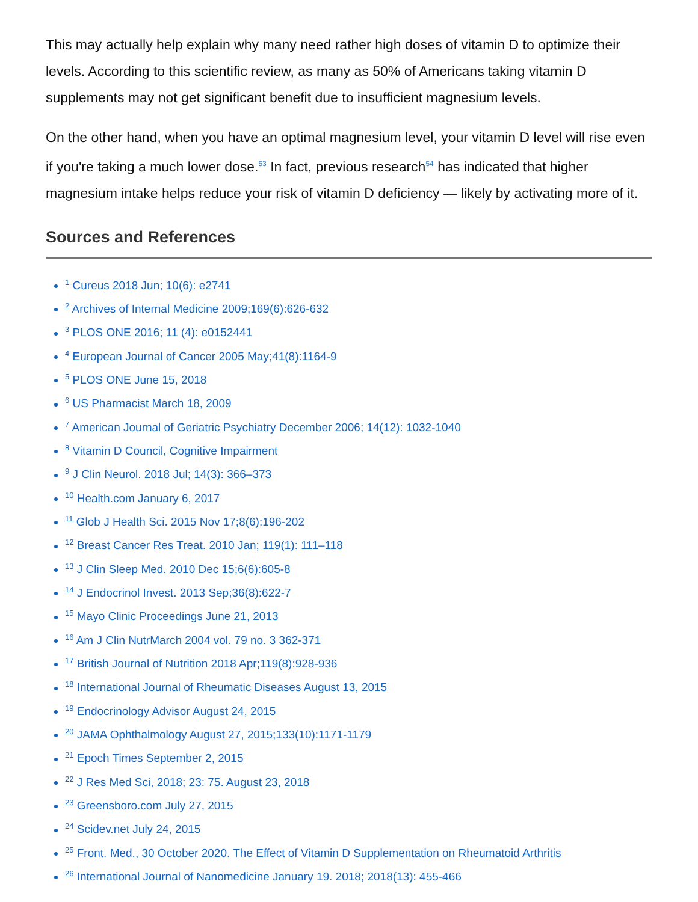This may actually help explain why many need rather high doses of vitamin D to optimize their levels. According to this scientific review, as many as 50% of Americans taking vitamin D supplements may not get significant benefit due to insufficient magnesium levels.
On the other hand, when you have an optimal magnesium level, your vitamin D level will rise even if you're taking a much lower dose.<sup>53</sup> In fact, previous research<sup>54</sup> has indicated that higher magnesium intake helps reduce your risk of vitamin D deficiency — likely by activating more of it.
Sources and References
<sup>1</sup> Cureus 2018 Jun; 10(6): e2741
<sup>2</sup> Archives of Internal Medicine 2009;169(6):626-632
<sup>3</sup> PLOS ONE 2016; 11 (4): e0152441
<sup>4</sup> European Journal of Cancer 2005 May;41(8):1164-9
<sup>5</sup> PLOS ONE June 15, 2018
<sup>6</sup> US Pharmacist March 18, 2009
<sup>7</sup> American Journal of Geriatric Psychiatry December 2006; 14(12): 1032-1040
<sup>8</sup> Vitamin D Council, Cognitive Impairment
<sup>9</sup> J Clin Neurol. 2018 Jul; 14(3): 366–373
<sup>10</sup> Health.com January 6, 2017
<sup>11</sup> Glob J Health Sci. 2015 Nov 17;8(6):196-202
<sup>12</sup> Breast Cancer Res Treat. 2010 Jan; 119(1): 111–118
<sup>13</sup> J Clin Sleep Med. 2010 Dec 15;6(6):605-8
<sup>14</sup> J Endocrinol Invest. 2013 Sep;36(8):622-7
<sup>15</sup> Mayo Clinic Proceedings June 21, 2013
<sup>16</sup> Am J Clin NutrMarch 2004 vol. 79 no. 3 362-371
<sup>17</sup> British Journal of Nutrition 2018 Apr;119(8):928-936
<sup>18</sup> International Journal of Rheumatic Diseases August 13, 2015
<sup>19</sup> Endocrinology Advisor August 24, 2015
<sup>20</sup> JAMA Ophthalmology August 27, 2015;133(10):1171-1179
<sup>21</sup> Epoch Times September 2, 2015
<sup>22</sup> J Res Med Sci, 2018; 23: 75. August 23, 2018
<sup>23</sup> Greensboro.com July 27, 2015
<sup>24</sup> Scidev.net July 24, 2015
<sup>25</sup> Front. Med., 30 October 2020. The Effect of Vitamin D Supplementation on Rheumatoid Arthritis
<sup>26</sup> International Journal of Nanomedicine January 19. 2018; 2018(13): 455-466